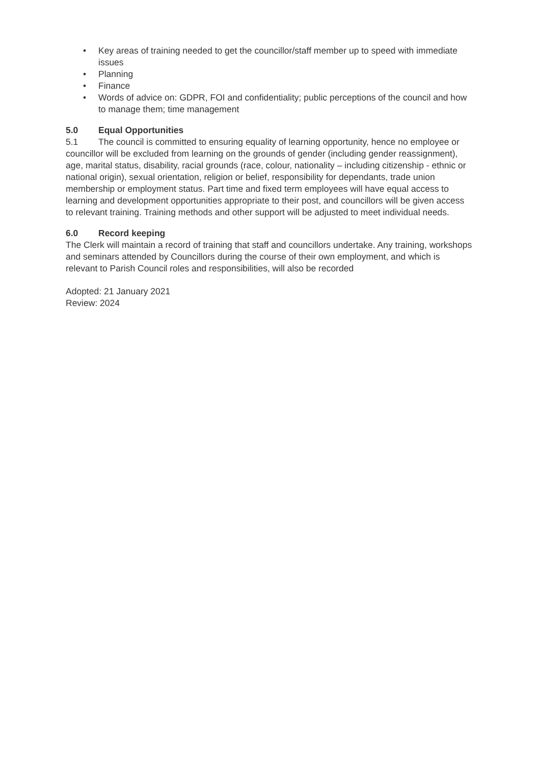• Key areas of training needed to get the councillor/staff member up to speed with immediate issues
• Planning
• Finance
• Words of advice on: GDPR, FOI and confidentiality; public perceptions of the council and how to manage them; time management
5.0 Equal Opportunities
5.1 The council is committed to ensuring equality of learning opportunity, hence no employee or councillor will be excluded from learning on the grounds of gender (including gender reassignment), age, marital status, disability, racial grounds (race, colour, nationality – including citizenship - ethnic or national origin), sexual orientation, religion or belief, responsibility for dependants, trade union membership or employment status. Part time and fixed term employees will have equal access to learning and development opportunities appropriate to their post, and councillors will be given access to relevant training. Training methods and other support will be adjusted to meet individual needs.
6.0 Record keeping
The Clerk will maintain a record of training that staff and councillors undertake. Any training, workshops and seminars attended by Councillors during the course of their own employment, and which is relevant to Parish Council roles and responsibilities, will also be recorded
Adopted: 21 January 2021
Review: 2024